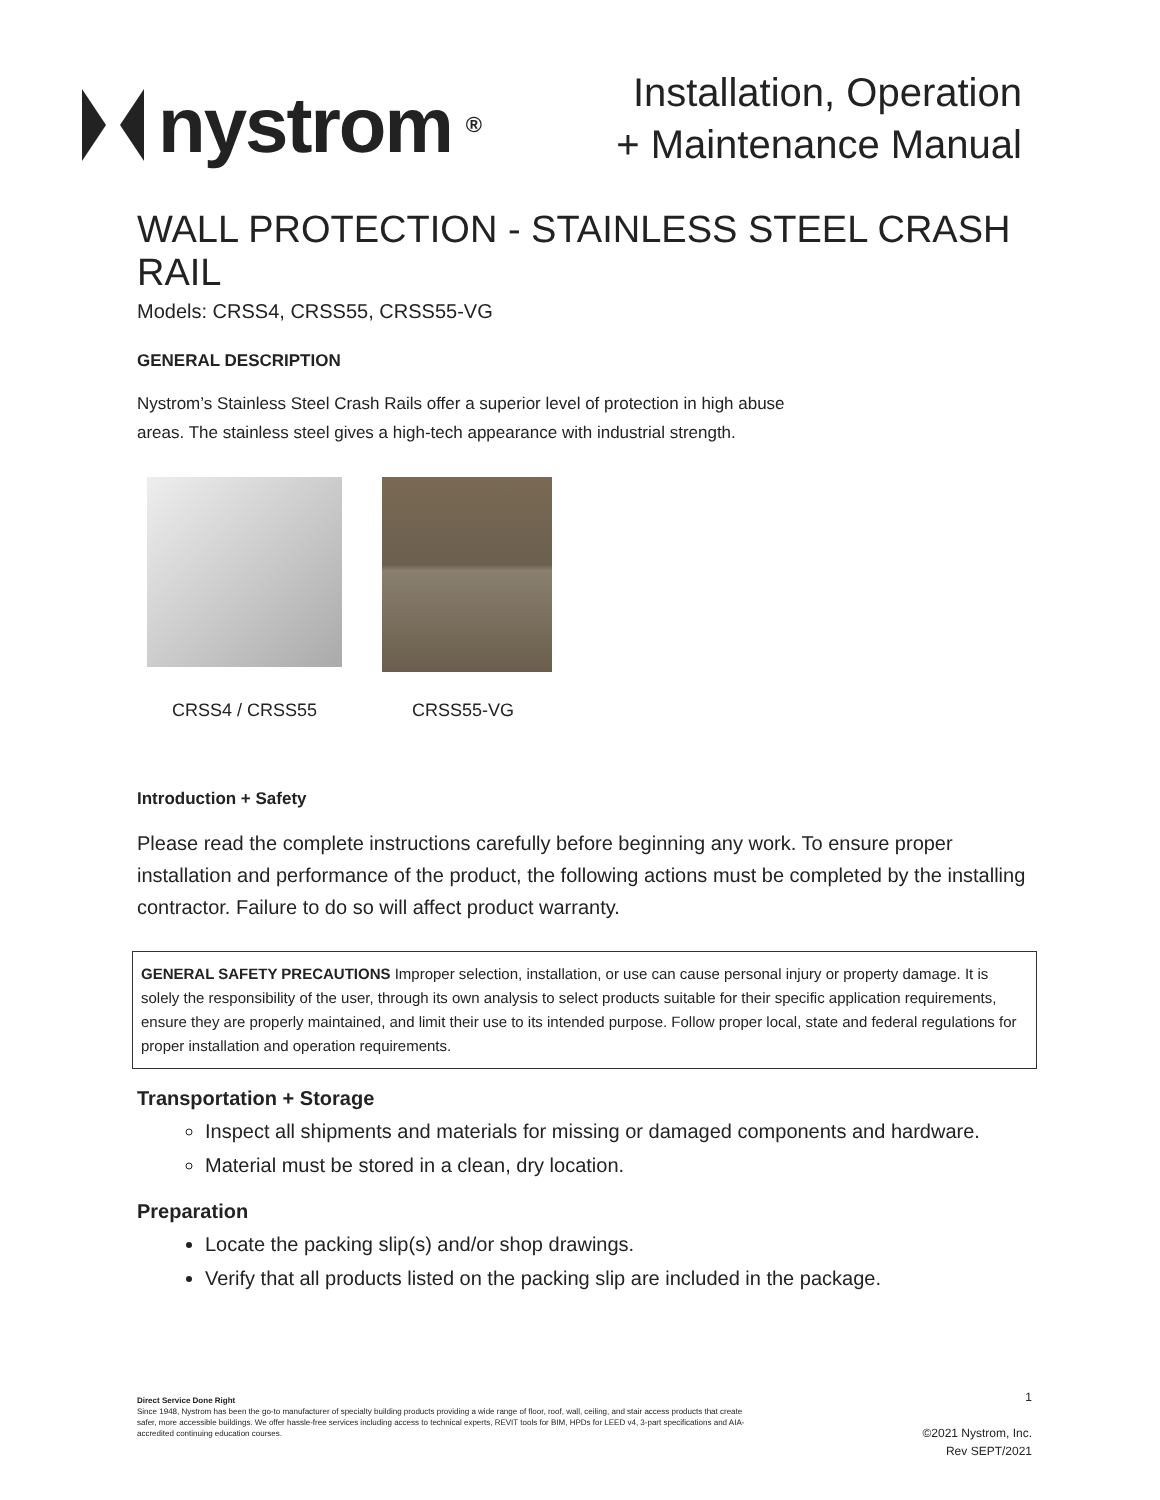nystrom<sup>®</sup>
Installation, Operation
+ Maintenance Manual
WALL PROTECTION - STAINLESS STEEL CRASH RAIL
Models: CRSS4, CRSS55, CRSS55-VG
GENERAL DESCRIPTION
Nystrom’s Stainless Steel Crash Rails offer a superior level of protection in high abuse
areas. The stainless steel gives a high-tech appearance with industrial strength.
CRSS4 / CRSS55 CRSS55-VG
Introduction + Safety
Please read the complete instructions carefully before beginning any work. To ensure proper installation and performance of the product, the following actions must be completed by the installing contractor. Failure to do so will affect product warranty.
GENERAL SAFETY PRECAUTIONS Improper selection, installation, or use can cause personal injury or property damage. It is solely the responsibility of the user, through its own analysis to select products suitable for their specific application requirements, ensure they are properly maintained, and limit their use to its intended purpose. Follow proper local, state and federal regulations for proper installation and operation requirements.
Transportation + Storage
Inspect all shipments and materials for missing or damaged components and hardware.
Material must be stored in a clean, dry location.
Preparation
Locate the packing slip(s) and/or shop drawings.
Verify that all products listed on the packing slip are included in the package.
Direct Service Done Right
Since 1948, Nystrom has been the go-to manufacturer of specialty building products providing a wide range of floor, roof, wall, ceiling, and stair access products that create safer, more accessible buildings. We offer hassle-free services including access to technical experts, REVIT tools for BIM, HPDs for LEED v4, 3-part specifications and AIA-accredited continuing education courses.
1
©2021 Nystrom, Inc.
Rev SEPT/2021